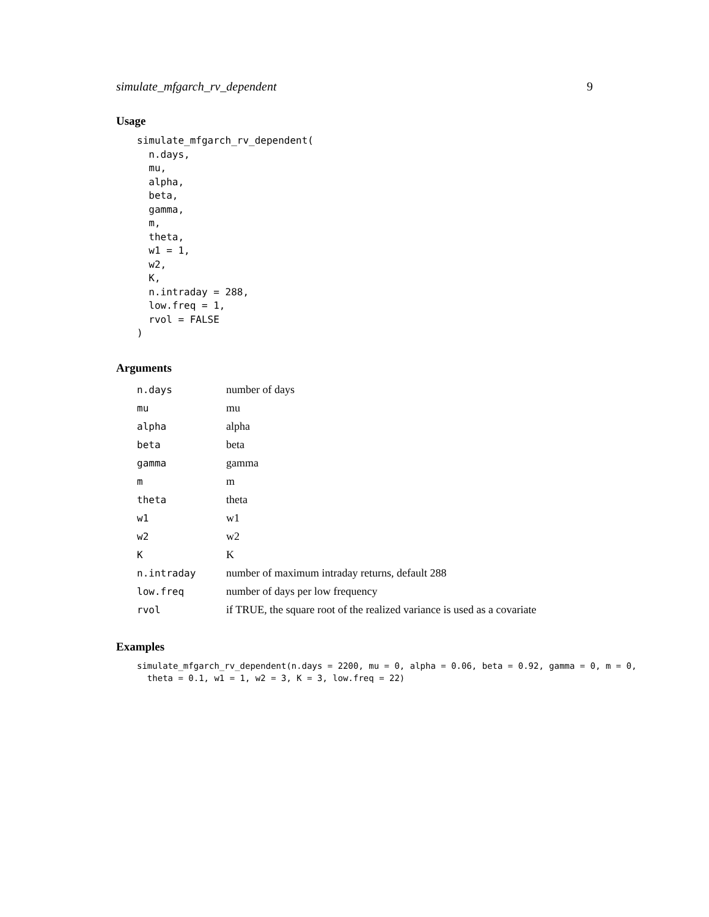simulate_mfgarch_rv_dependent 9
Usage
simulate_mfgarch_rv_dependent(
  n.days,
  mu,
  alpha,
  beta,
  gamma,
  m,
  theta,
  w1 = 1,
  w2,
  K,
  n.intraday = 288,
  low.freq = 1,
  rvol = FALSE
)
Arguments
| n.days | number of days |
| mu | mu |
| alpha | alpha |
| beta | beta |
| gamma | gamma |
| m | m |
| theta | theta |
| w1 | w1 |
| w2 | w2 |
| K | K |
| n.intraday | number of maximum intraday returns, default 288 |
| low.freq | number of days per low frequency |
| rvol | if TRUE, the square root of the realized variance is used as a covariate |
Examples
simulate_mfgarch_rv_dependent(n.days = 2200, mu = 0, alpha = 0.06, beta = 0.92, gamma = 0, m = 0,
  theta = 0.1, w1 = 1, w2 = 3, K = 3, low.freq = 22)